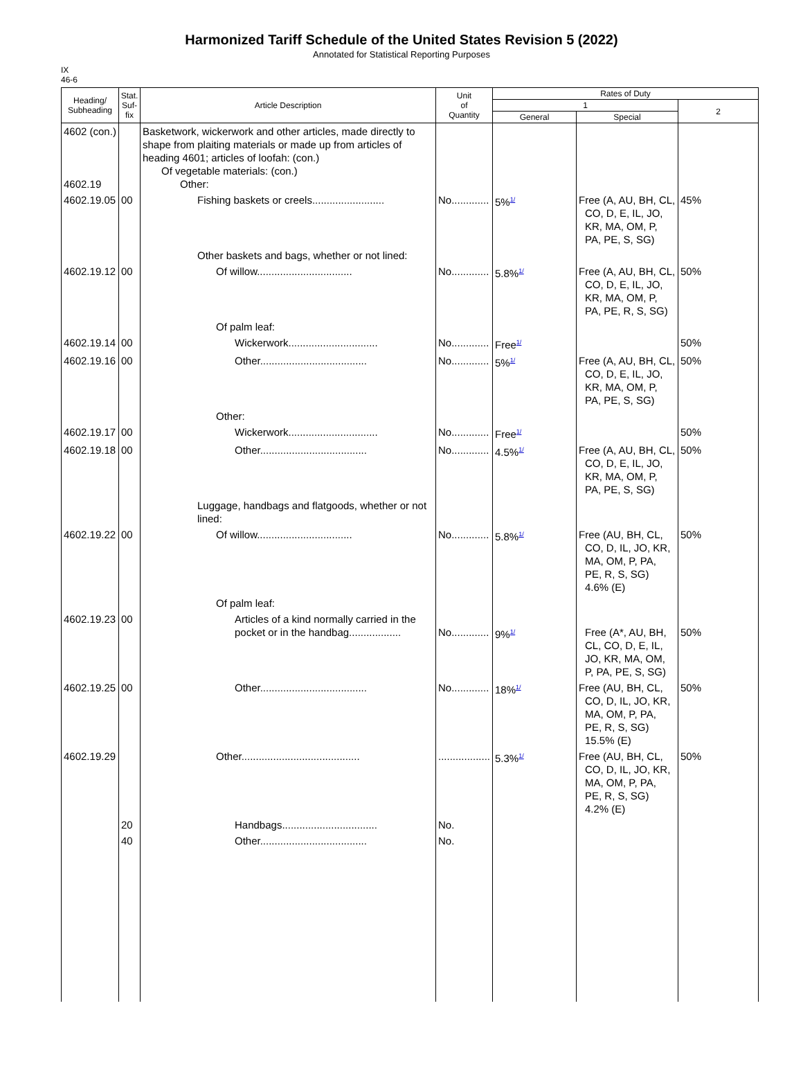Harmonized Tariff Schedule of the United States Revision 5 (2022)
Annotated for Statistical Reporting Purposes
IX
46-6
| Heading/ Subheading | Stat. Suf- fix | Article Description | Unit of Quantity | Rates of Duty | | |
| --- | --- | --- | --- | --- | --- | --- |
| | | | | 1 | | 2 |
| | | | | General | Special | |
| 4602 (con.) 4602.19 | | Basketwork, wickerwork and other articles, made directly to shape from plaiting materials or made up from articles of heading 4601; articles of loofah: (con.) Of vegetable materials: (con.) Other: | | | | |
| 4602.19.05 | 00 | Fishing baskets or creels......................... | No............. | 5%<sup>1/</sup> | Free (A, AU, BH, CL, CO, D, E, IL, JO, KR, MA, OM, P, PA, PE, S, SG) | 45% |
| | | Other baskets and bags, whether or not lined: | | | | |
| 4602.19.12 | 00 | Of willow................................. | No............. | 5.8%<sup>1/</sup> | Free (A, AU, BH, CL, CO, D, E, IL, JO, KR, MA, OM, P, PA, PE, R, S, SG) | 50% |
| | | Of palm leaf: | | | | |
| 4602.19.14 | 00 | Wickerwork............................... | No............. | Free<sup>1/</sup> | | 50% |
| 4602.19.16 | 00 | Other..................................... | No............. | 5%<sup>1/</sup> | Free (A, AU, BH, CL, CO, D, E, IL, JO, KR, MA, OM, P, PA, PE, S, SG) | 50% |
| | | Other: | | | | |
| 4602.19.17 | 00 | Wickerwork............................... | No............. | Free<sup>1/</sup> | | 50% |
| 4602.19.18 | 00 | Other..................................... | No............. | 4.5%<sup>1/</sup> | Free (A, AU, BH, CL, CO, D, E, IL, JO, KR, MA, OM, P, PA, PE, S, SG) | 50% |
| | | Luggage, handbags and flatgoods, whether or not lined: | | | | |
| 4602.19.22 | 00 | Of willow................................. | No............. | 5.8%<sup>1/</sup> | Free (AU, BH, CL, CO, D, IL, JO, KR, MA, OM, P, PA, PE, R, S, SG) 4.6% (E) | 50% |
| | | Of palm leaf: | | | | |
| 4602.19.23 | 00 | Articles of a kind normally carried in the pocket or in the handbag.................. | No............. | 9%<sup>1/</sup> | Free (A*, AU, BH, CL, CO, D, E, IL, JO, KR, MA, OM, P, PA, PE, S, SG) | 50% |
| 4602.19.25 | 00 | Other..................................... | No............. | 18%<sup>1/</sup> | Free (AU, BH, CL, CO, D, IL, JO, KR, MA, OM, P, PA, PE, R, S, SG) 15.5% (E) | 50% |
| 4602.19.29 | | Other......................................... | .................. | 5.3%<sup>1/</sup> | Free (AU, BH, CL, CO, D, IL, JO, KR, MA, OM, P, PA, PE, R, S, SG) 4.2% (E) | 50% |
| | 20 | Handbags................................. | No. | | | |
| | 40 | Other..................................... | No. | | | |